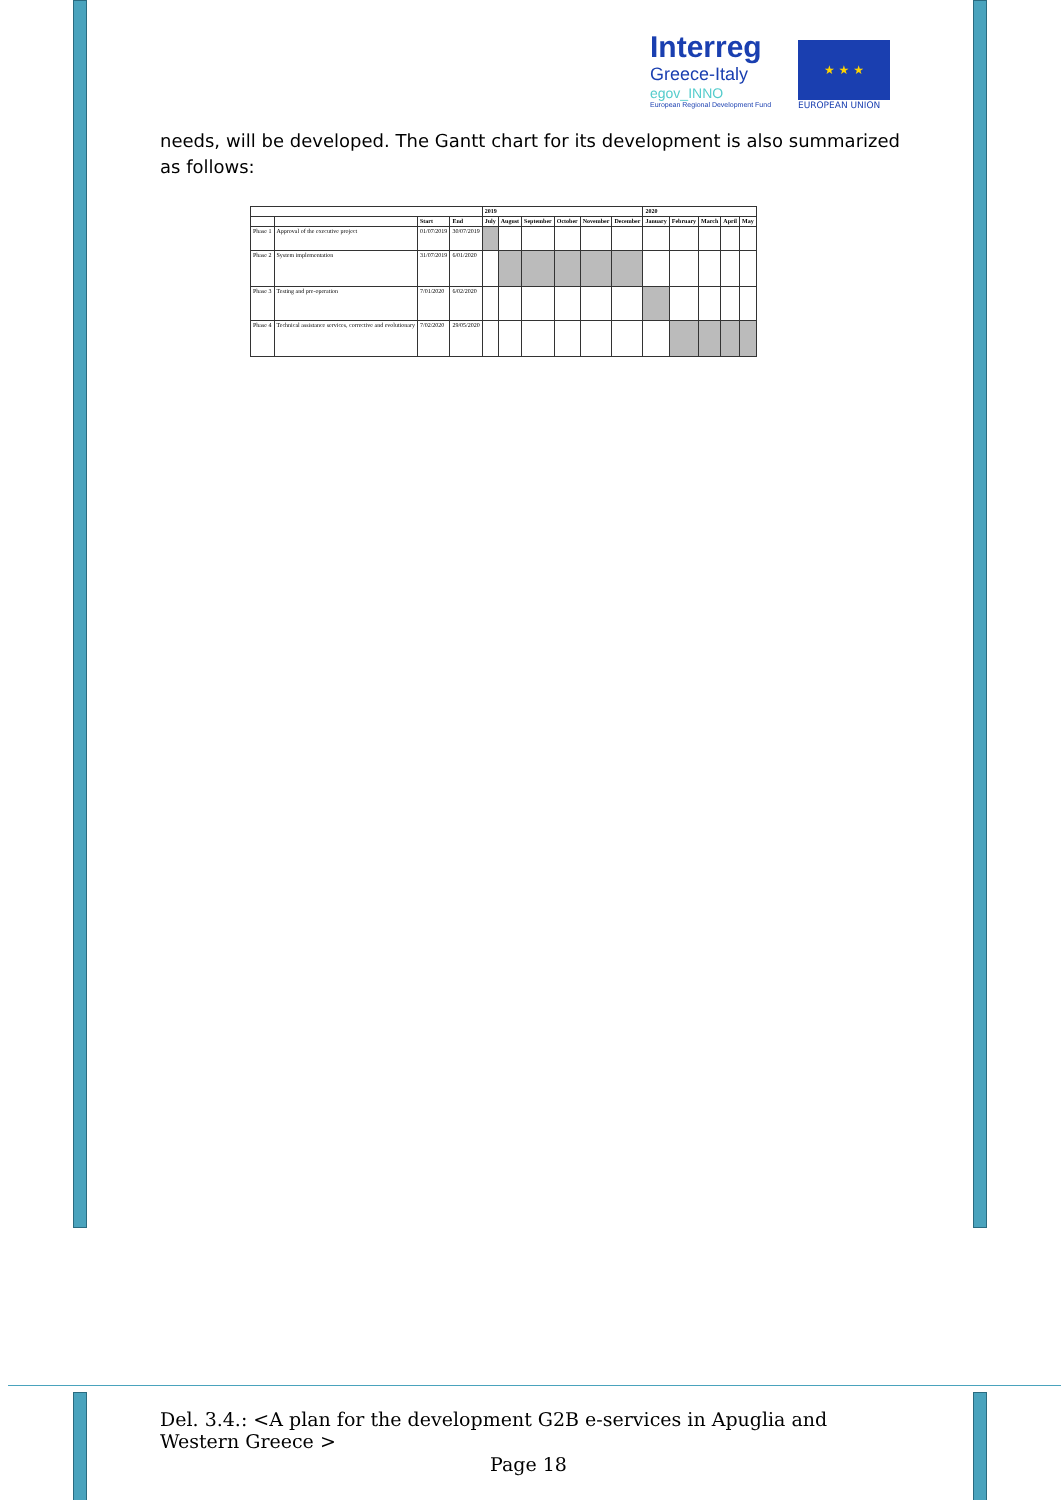Interreg
Greece-Italy
egov_INNO
European Regional Development Fund
★ ★ ★
EUROPEAN UNION
needs, will be developed. The Gantt chart for its development is also summarized as follows:
| | | | | 2019 | | | | | | 2020 | | | | |
| --- | --- | --- | --- | --- | --- | --- | --- | --- | --- | --- | --- | --- | --- | --- |
| | | Start | End | July | August | September | October | November | December | January | February | March | April | May |
| Phase 1 | Approval of the executive project | 01/07/2019 | 30/07/2019 | | | | | | | | | | | |
| Phase 2 | System implementation | 31/07/2019 | 6/01/2020 | | | | | | | | | | | |
| Phase 3 | Testing and pre-operation | 7/01/2020 | 6/02/2020 | | | | | | | | | | | |
| Phase 4 | Technical assistance services, corrective and evolutionary | 7/02/2020 | 29/05/2020 | | | | | | | | | | | |
Del. 3.4.: <A plan for the development G2B e-services in Apuglia and Western Greece >
Page 18